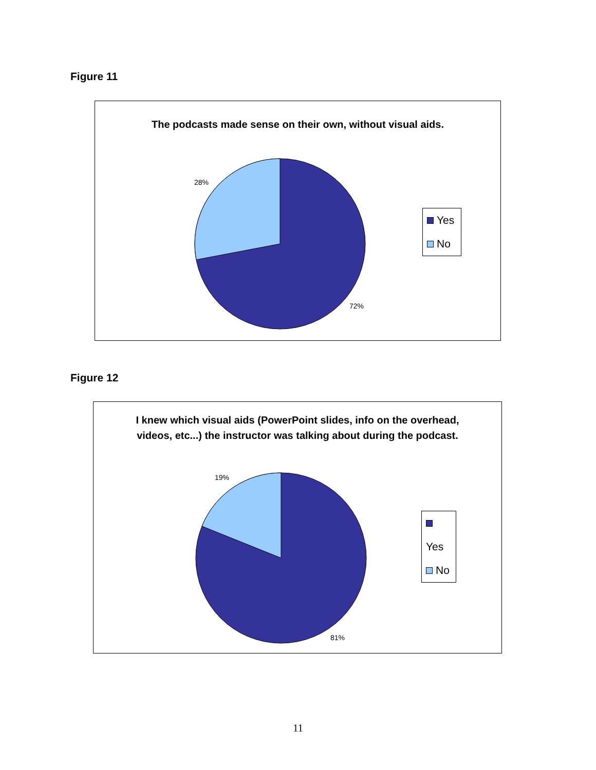Figure 11
The podcasts made sense on their own, without visual aids.
28%
72%
Yes
No
Figure 12
I knew which visual aids (PowerPoint slides, info on the overhead, videos, etc...) the instructor was talking about during the podcast.
19%
81%
Yes
No
11